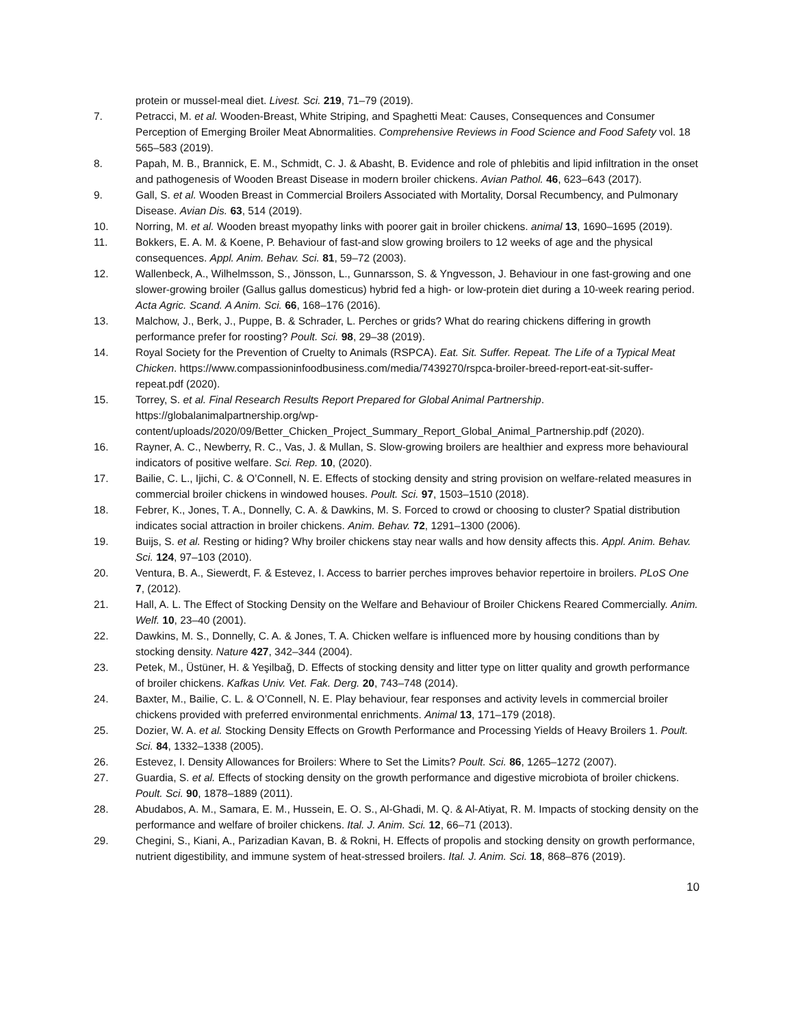protein or mussel-meal diet. Livest. Sci. 219, 71–79 (2019).
7. Petracci, M. et al. Wooden-Breast, White Striping, and Spaghetti Meat: Causes, Consequences and Consumer Perception of Emerging Broiler Meat Abnormalities. Comprehensive Reviews in Food Science and Food Safety vol. 18 565–583 (2019).
8. Papah, M. B., Brannick, E. M., Schmidt, C. J. & Abasht, B. Evidence and role of phlebitis and lipid infiltration in the onset and pathogenesis of Wooden Breast Disease in modern broiler chickens. Avian Pathol. 46, 623–643 (2017).
9. Gall, S. et al. Wooden Breast in Commercial Broilers Associated with Mortality, Dorsal Recumbency, and Pulmonary Disease. Avian Dis. 63, 514 (2019).
10. Norring, M. et al. Wooden breast myopathy links with poorer gait in broiler chickens. animal 13, 1690–1695 (2019).
11. Bokkers, E. A. M. & Koene, P. Behaviour of fast-and slow growing broilers to 12 weeks of age and the physical consequences. Appl. Anim. Behav. Sci. 81, 59–72 (2003).
12. Wallenbeck, A., Wilhelmsson, S., Jönsson, L., Gunnarsson, S. & Yngvesson, J. Behaviour in one fast-growing and one slower-growing broiler (Gallus gallus domesticus) hybrid fed a high- or low-protein diet during a 10-week rearing period. Acta Agric. Scand. A Anim. Sci. 66, 168–176 (2016).
13. Malchow, J., Berk, J., Puppe, B. & Schrader, L. Perches or grids? What do rearing chickens differing in growth performance prefer for roosting? Poult. Sci. 98, 29–38 (2019).
14. Royal Society for the Prevention of Cruelty to Animals (RSPCA). Eat. Sit. Suffer. Repeat. The Life of a Typical Meat Chicken. https://www.compassioninfoodbusiness.com/media/7439270/rspca-broiler-breed-report-eat-sit-suffer-repeat.pdf (2020).
15. Torrey, S. et al. Final Research Results Report Prepared for Global Animal Partnership. https://globalanimalpartnership.org/wp-content/uploads/2020/09/Better_Chicken_Project_Summary_Report_Global_Animal_Partnership.pdf (2020).
16. Rayner, A. C., Newberry, R. C., Vas, J. & Mullan, S. Slow-growing broilers are healthier and express more behavioural indicators of positive welfare. Sci. Rep. 10, (2020).
17. Bailie, C. L., Ijichi, C. & O’Connell, N. E. Effects of stocking density and string provision on welfare-related measures in commercial broiler chickens in windowed houses. Poult. Sci. 97, 1503–1510 (2018).
18. Febrer, K., Jones, T. A., Donnelly, C. A. & Dawkins, M. S. Forced to crowd or choosing to cluster? Spatial distribution indicates social attraction in broiler chickens. Anim. Behav. 72, 1291–1300 (2006).
19. Buijs, S. et al. Resting or hiding? Why broiler chickens stay near walls and how density affects this. Appl. Anim. Behav. Sci. 124, 97–103 (2010).
20. Ventura, B. A., Siewerdt, F. & Estevez, I. Access to barrier perches improves behavior repertoire in broilers. PLoS One 7, (2012).
21. Hall, A. L. The Effect of Stocking Density on the Welfare and Behaviour of Broiler Chickens Reared Commercially. Anim. Welf. 10, 23–40 (2001).
22. Dawkins, M. S., Donnelly, C. A. & Jones, T. A. Chicken welfare is influenced more by housing conditions than by stocking density. Nature 427, 342–344 (2004).
23. Petek, M., Üstüner, H. & Yeşilbağ, D. Effects of stocking density and litter type on litter quality and growth performance of broiler chickens. Kafkas Univ. Vet. Fak. Derg. 20, 743–748 (2014).
24. Baxter, M., Bailie, C. L. & O’Connell, N. E. Play behaviour, fear responses and activity levels in commercial broiler chickens provided with preferred environmental enrichments. Animal 13, 171–179 (2018).
25. Dozier, W. A. et al. Stocking Density Effects on Growth Performance and Processing Yields of Heavy Broilers 1. Poult. Sci. 84, 1332–1338 (2005).
26. Estevez, I. Density Allowances for Broilers: Where to Set the Limits? Poult. Sci. 86, 1265–1272 (2007).
27. Guardia, S. et al. Effects of stocking density on the growth performance and digestive microbiota of broiler chickens. Poult. Sci. 90, 1878–1889 (2011).
28. Abudabos, A. M., Samara, E. M., Hussein, E. O. S., Al-Ghadi, M. Q. & Al-Atiyat, R. M. Impacts of stocking density on the performance and welfare of broiler chickens. Ital. J. Anim. Sci. 12, 66–71 (2013).
29. Chegini, S., Kiani, A., Parizadian Kavan, B. & Rokni, H. Effects of propolis and stocking density on growth performance, nutrient digestibility, and immune system of heat-stressed broilers. Ital. J. Anim. Sci. 18, 868–876 (2019).
10